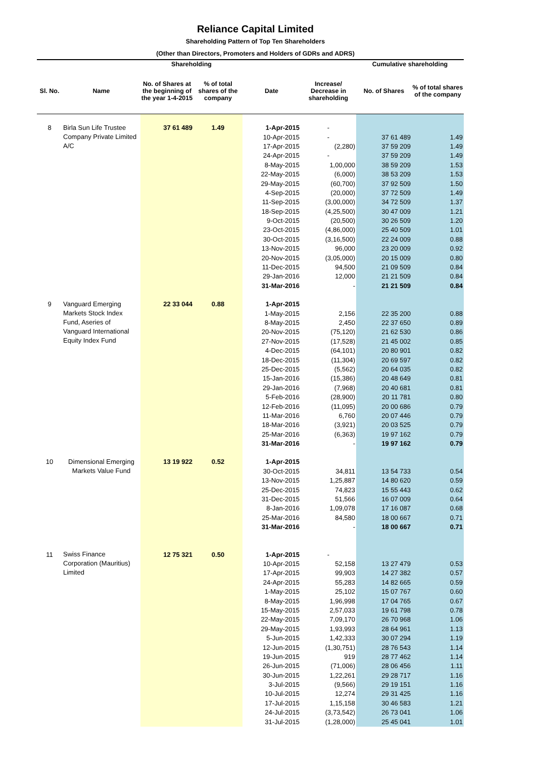Reliance Capital Limited
Shareholding Pattern of Top Ten Shareholders
(Other than Directors, Promoters and Holders of GDRs and ADRS)
| | | Shareholding | | | | Cumulative shareholding | |
| --- | --- | --- | --- | --- | --- | --- | --- |
| Sl. No. | Name | No. of Shares at the beginning of the year 1-4-2015 | % of total shares of the company | Date | Increase/ Decrease in shareholding | No. of Shares | % of total shares of the company |
| 8 | Birla Sun Life Trustee Company Private Limited A/C | 37 61 489 | 1.49 | 1-Apr-2015 | - | | |
| | | | | 10-Apr-2015 | - | 37 61 489 | 1.49 |
| | | | | 17-Apr-2015 | (2,280) | 37 59 209 | 1.49 |
| | | | | 24-Apr-2015 | - | 37 59 209 | 1.49 |
| | | | | 8-May-2015 | 1,00,000 | 38 59 209 | 1.53 |
| | | | | 22-May-2015 | (6,000) | 38 53 209 | 1.53 |
| | | | | 29-May-2015 | (60,700) | 37 92 509 | 1.50 |
| | | | | 4-Sep-2015 | (20,000) | 37 72 509 | 1.49 |
| | | | | 11-Sep-2015 | (3,00,000) | 34 72 509 | 1.37 |
| | | | | 18-Sep-2015 | (4,25,500) | 30 47 009 | 1.21 |
| | | | | 9-Oct-2015 | (20,500) | 30 26 509 | 1.20 |
| | | | | 23-Oct-2015 | (4,86,000) | 25 40 509 | 1.01 |
| | | | | 30-Oct-2015 | (3,16,500) | 22 24 009 | 0.88 |
| | | | | 13-Nov-2015 | 96,000 | 23 20 009 | 0.92 |
| | | | | 20-Nov-2015 | (3,05,000) | 20 15 009 | 0.80 |
| | | | | 11-Dec-2015 | 94,500 | 21 09 509 | 0.84 |
| | | | | 29-Jan-2016 | 12,000 | 21 21 509 | 0.84 |
| | | | | 31-Mar-2016 | - | 21 21 509 | 0.84 |
| 9 | Vanguard Emerging Markets Stock Index Fund, Aseries of Vanguard International Equity Index Fund | 22 33 044 | 0.88 | 1-Apr-2015 | | | |
| | | | | 1-May-2015 | 2,156 | 22 35 200 | 0.88 |
| | | | | 8-May-2015 | 2,450 | 22 37 650 | 0.89 |
| | | | | 20-Nov-2015 | (75,120) | 21 62 530 | 0.86 |
| | | | | 27-Nov-2015 | (17,528) | 21 45 002 | 0.85 |
| | | | | 4-Dec-2015 | (64,101) | 20 80 901 | 0.82 |
| | | | | 18-Dec-2015 | (11,304) | 20 69 597 | 0.82 |
| | | | | 25-Dec-2015 | (5,562) | 20 64 035 | 0.82 |
| | | | | 15-Jan-2016 | (15,386) | 20 48 649 | 0.81 |
| | | | | 29-Jan-2016 | (7,968) | 20 40 681 | 0.81 |
| | | | | 5-Feb-2016 | (28,900) | 20 11 781 | 0.80 |
| | | | | 12-Feb-2016 | (11,095) | 20 00 686 | 0.79 |
| | | | | 11-Mar-2016 | 6,760 | 20 07 446 | 0.79 |
| | | | | 18-Mar-2016 | (3,921) | 20 03 525 | 0.79 |
| | | | | 25-Mar-2016 | (6,363) | 19 97 162 | 0.79 |
| | | | | 31-Mar-2016 | - | 19 97 162 | 0.79 |
| 10 | Dimensional Emerging Markets Value Fund | 13 19 922 | 0.52 | 1-Apr-2015 | | | |
| | | | | 30-Oct-2015 | 34,811 | 13 54 733 | 0.54 |
| | | | | 13-Nov-2015 | 1,25,887 | 14 80 620 | 0.59 |
| | | | | 25-Dec-2015 | 74,823 | 15 55 443 | 0.62 |
| | | | | 31-Dec-2015 | 51,566 | 16 07 009 | 0.64 |
| | | | | 8-Jan-2016 | 1,09,078 | 17 16 087 | 0.68 |
| | | | | 25-Mar-2016 | 84,580 | 18 00 667 | 0.71 |
| | | | | 31-Mar-2016 | - | 18 00 667 | 0.71 |
| 11 | Swiss Finance Corporation (Mauritius) Limited | 12 75 321 | 0.50 | 1-Apr-2015 | - | | |
| | | | | 10-Apr-2015 | 52,158 | 13 27 479 | 0.53 |
| | | | | 17-Apr-2015 | 99,903 | 14 27 382 | 0.57 |
| | | | | 24-Apr-2015 | 55,283 | 14 82 665 | 0.59 |
| | | | | 1-May-2015 | 25,102 | 15 07 767 | 0.60 |
| | | | | 8-May-2015 | 1,96,998 | 17 04 765 | 0.67 |
| | | | | 15-May-2015 | 2,57,033 | 19 61 798 | 0.78 |
| | | | | 22-May-2015 | 7,09,170 | 26 70 968 | 1.06 |
| | | | | 29-May-2015 | 1,93,993 | 28 64 961 | 1.13 |
| | | | | 5-Jun-2015 | 1,42,333 | 30 07 294 | 1.19 |
| | | | | 12-Jun-2015 | (1,30,751) | 28 76 543 | 1.14 |
| | | | | 19-Jun-2015 | 919 | 28 77 462 | 1.14 |
| | | | | 26-Jun-2015 | (71,006) | 28 06 456 | 1.11 |
| | | | | 30-Jun-2015 | 1,22,261 | 29 28 717 | 1.16 |
| | | | | 3-Jul-2015 | (9,566) | 29 19 151 | 1.16 |
| | | | | 10-Jul-2015 | 12,274 | 29 31 425 | 1.16 |
| | | | | 17-Jul-2015 | 1,15,158 | 30 46 583 | 1.21 |
| | | | | 24-Jul-2015 | (3,73,542) | 26 73 041 | 1.06 |
| | | | | 31-Jul-2015 | (1,28,000) | 25 45 041 | 1.01 |